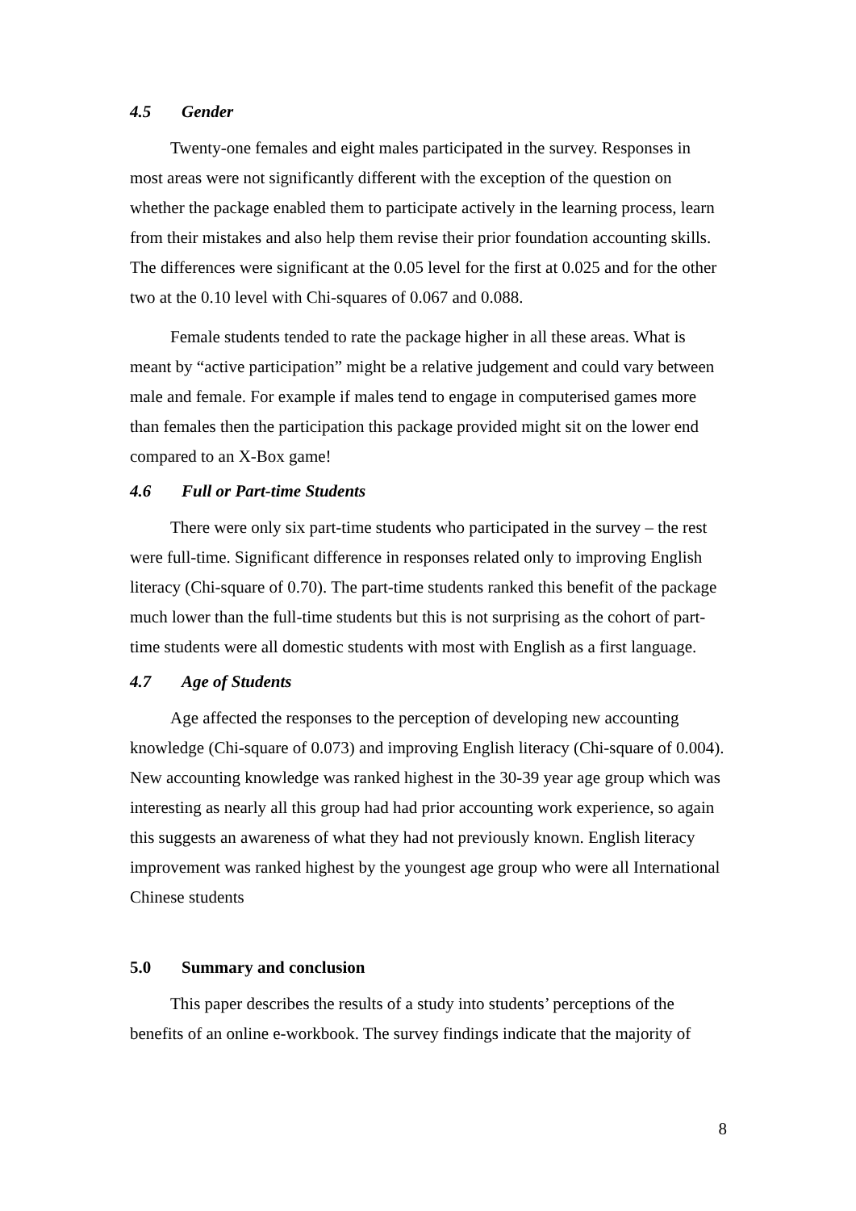4.5 Gender
Twenty-one females and eight males participated in the survey. Responses in most areas were not significantly different with the exception of the question on whether the package enabled them to participate actively in the learning process, learn from their mistakes and also help them revise their prior foundation accounting skills. The differences were significant at the 0.05 level for the first at 0.025 and for the other two at the 0.10 level with Chi-squares of 0.067 and 0.088.
Female students tended to rate the package higher in all these areas. What is meant by “active participation” might be a relative judgement and could vary between male and female. For example if males tend to engage in computerised games more than females then the participation this package provided might sit on the lower end compared to an X-Box game!
4.6 Full or Part-time Students
There were only six part-time students who participated in the survey – the rest were full-time. Significant difference in responses related only to improving English literacy (Chi-square of 0.70). The part-time students ranked this benefit of the package much lower than the full-time students but this is not surprising as the cohort of part-time students were all domestic students with most with English as a first language.
4.7 Age of Students
Age affected the responses to the perception of developing new accounting knowledge (Chi-square of 0.073) and improving English literacy (Chi-square of 0.004). New accounting knowledge was ranked highest in the 30-39 year age group which was interesting as nearly all this group had had prior accounting work experience, so again this suggests an awareness of what they had not previously known. English literacy improvement was ranked highest by the youngest age group who were all International Chinese students
5.0 Summary and conclusion
This paper describes the results of a study into students’ perceptions of the benefits of an online e-workbook. The survey findings indicate that the majority of
8